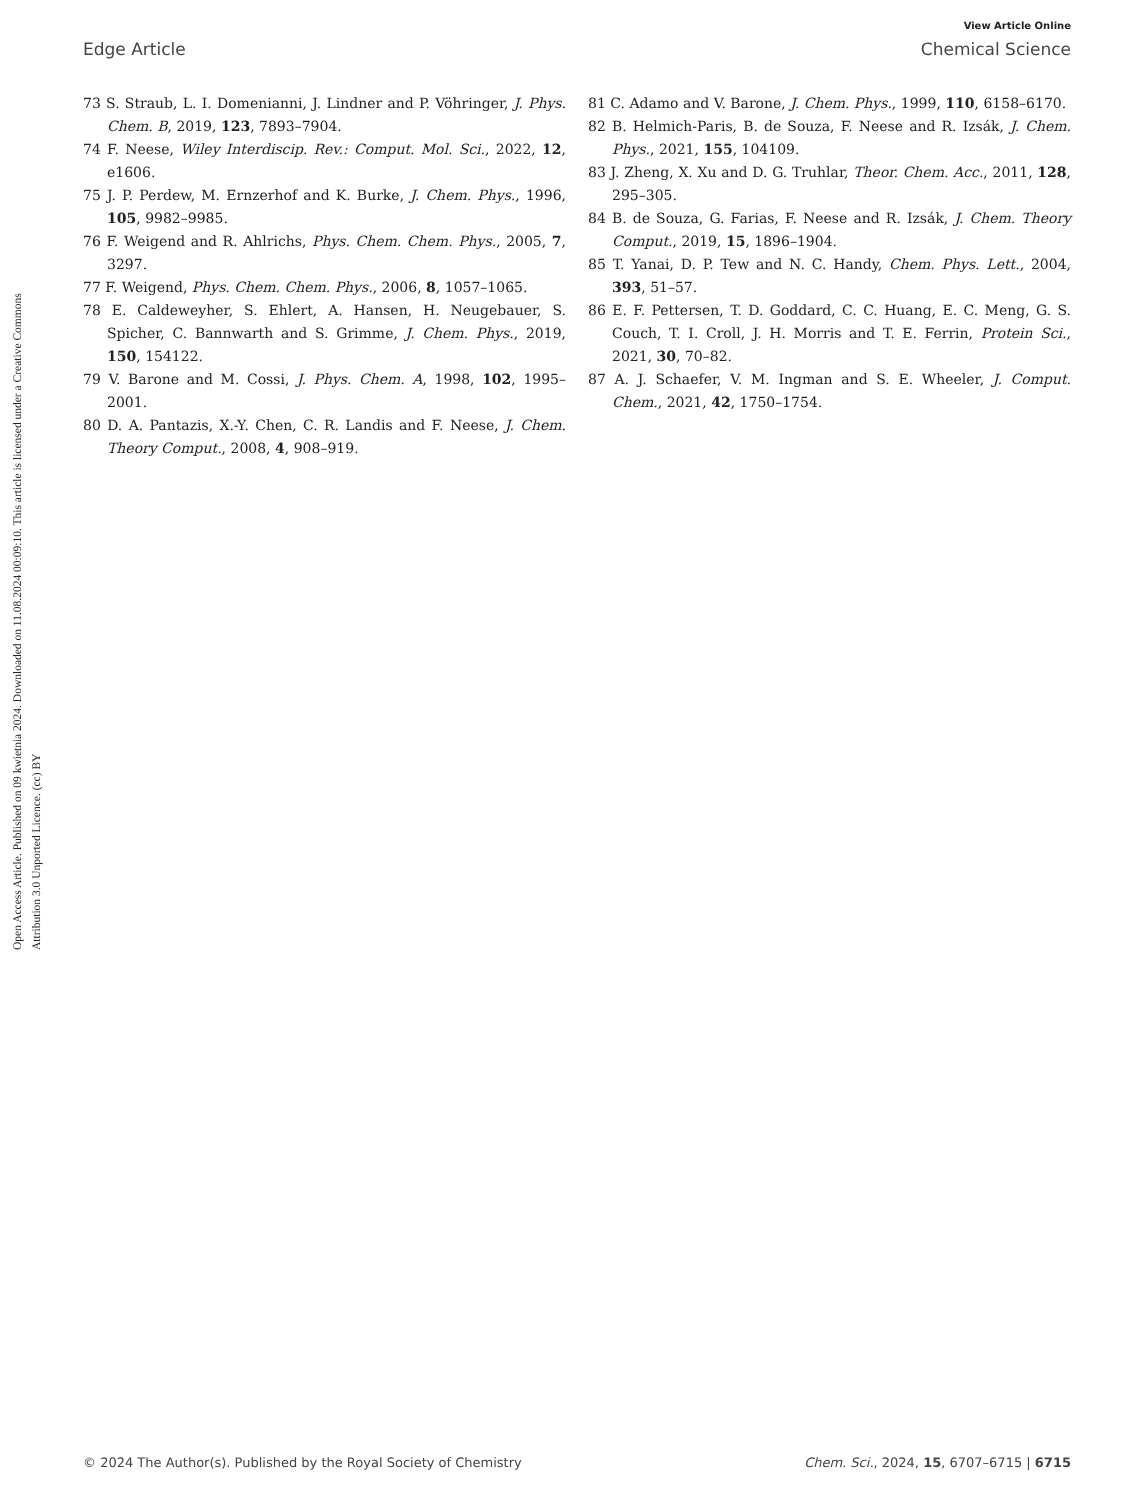Open Access Article. Published on 09 kwietnia 2024. Downloaded on 11.08.2024 00:09:10. This article is licensed under a Creative Commons Attribution 3.0 Unported Licence. (cc) BY
View Article Online
Edge Article Chemical Science
73 S. Straub, L. I. Domenianni, J. Lindner and P. Vöhringer, J. Phys. Chem. B, 2019, 123, 7893–7904.
74 F. Neese, Wiley Interdiscip. Rev.: Comput. Mol. Sci., 2022, 12, e1606.
75 J. P. Perdew, M. Ernzerhof and K. Burke, J. Chem. Phys., 1996, 105, 9982–9985.
76 F. Weigend and R. Ahlrichs, Phys. Chem. Chem. Phys., 2005, 7, 3297.
77 F. Weigend, Phys. Chem. Chem. Phys., 2006, 8, 1057–1065.
78 E. Caldeweyher, S. Ehlert, A. Hansen, H. Neugebauer, S. Spicher, C. Bannwarth and S. Grimme, J. Chem. Phys., 2019, 150, 154122.
79 V. Barone and M. Cossi, J. Phys. Chem. A, 1998, 102, 1995–2001.
80 D. A. Pantazis, X.-Y. Chen, C. R. Landis and F. Neese, J. Chem. Theory Comput., 2008, 4, 908–919.
81 C. Adamo and V. Barone, J. Chem. Phys., 1999, 110, 6158–6170.
82 B. Helmich-Paris, B. de Souza, F. Neese and R. Izsák, J. Chem. Phys., 2021, 155, 104109.
83 J. Zheng, X. Xu and D. G. Truhlar, Theor. Chem. Acc., 2011, 128, 295–305.
84 B. de Souza, G. Farias, F. Neese and R. Izsák, J. Chem. Theory Comput., 2019, 15, 1896–1904.
85 T. Yanai, D. P. Tew and N. C. Handy, Chem. Phys. Lett., 2004, 393, 51–57.
86 E. F. Pettersen, T. D. Goddard, C. C. Huang, E. C. Meng, G. S. Couch, T. I. Croll, J. H. Morris and T. E. Ferrin, Protein Sci., 2021, 30, 70–82.
87 A. J. Schaefer, V. M. Ingman and S. E. Wheeler, J. Comput. Chem., 2021, 42, 1750–1754.
© 2024 The Author(s). Published by the Royal Society of Chemistry Chem. Sci., 2024, 15, 6707–6715 | 6715